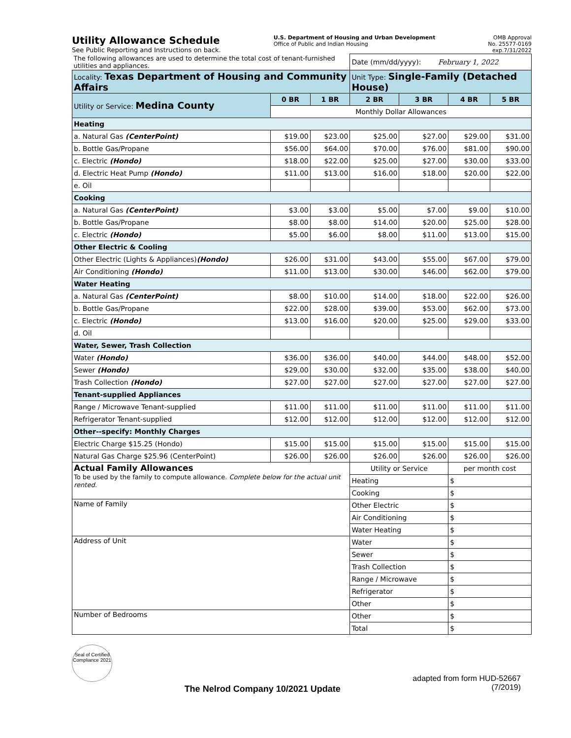Utility Allowance Schedule
See Public Reporting and Instructions on back.
U.S. Department of Housing and Urban Development
Office of Public and Indian Housing
OMB Approval
No. 25577-0169
exp.7/31/2022
| The following allowances are used to determine the total cost of tenant-furnished utilities and appliances. | | | Date (mm/dd/yyyy): February 1, 2022 | | | |
| Locality: Texas Department of Housing and Community Affairs | | | Unit Type: Single-Family (Detached House) | | | |
| Utility or Service: Medina County | 0 BR | 1 BR | 2 BR | 3 BR | 4 BR | 5 BR |
| | Monthly Dollar Allowances | | | | | |
| Heating | | | | | | |
| a. Natural Gas (CenterPoint) | $19.00 | $23.00 | $25.00 | $27.00 | $29.00 | $31.00 |
| b. Bottle Gas/Propane | $56.00 | $64.00 | $70.00 | $76.00 | $81.00 | $90.00 |
| c. Electric (Hondo) | $18.00 | $22.00 | $25.00 | $27.00 | $30.00 | $33.00 |
| d. Electric Heat Pump (Hondo) | $11.00 | $13.00 | $16.00 | $18.00 | $20.00 | $22.00 |
| e. Oil | | | | | | |
| Cooking | | | | | | |
| a. Natural Gas (CenterPoint) | $3.00 | $3.00 | $5.00 | $7.00 | $9.00 | $10.00 |
| b. Bottle Gas/Propane | $8.00 | $8.00 | $14.00 | $20.00 | $25.00 | $28.00 |
| c. Electric (Hondo) | $5.00 | $6.00 | $8.00 | $11.00 | $13.00 | $15.00 |
| Other Electric & Cooling | | | | | | |
| Other Electric (Lights & Appliances) (Hondo) | $26.00 | $31.00 | $43.00 | $55.00 | $67.00 | $79.00 |
| Air Conditioning (Hondo) | $11.00 | $13.00 | $30.00 | $46.00 | $62.00 | $79.00 |
| Water Heating | | | | | | |
| a. Natural Gas (CenterPoint) | $8.00 | $10.00 | $14.00 | $18.00 | $22.00 | $26.00 |
| b. Bottle Gas/Propane | $22.00 | $28.00 | $39.00 | $53.00 | $62.00 | $73.00 |
| c. Electric (Hondo) | $13.00 | $16.00 | $20.00 | $25.00 | $29.00 | $33.00 |
| d. Oil | | | | | | |
| Water, Sewer, Trash Collection | | | | | | |
| Water (Hondo) | $36.00 | $36.00 | $40.00 | $44.00 | $48.00 | $52.00 |
| Sewer (Hondo) | $29.00 | $30.00 | $32.00 | $35.00 | $38.00 | $40.00 |
| Trash Collection (Hondo) | $27.00 | $27.00 | $27.00 | $27.00 | $27.00 | $27.00 |
| Tenant-supplied Appliances | | | | | | |
| Range / Microwave Tenant-supplied | $11.00 | $11.00 | $11.00 | $11.00 | $11.00 | $11.00 |
| Refrigerator Tenant-supplied | $12.00 | $12.00 | $12.00 | $12.00 | $12.00 | $12.00 |
| Other--specify: Monthly Charges | | | | | | |
| Electric Charge $15.25 (Hondo) | $15.00 | $15.00 | $15.00 | $15.00 | $15.00 | $15.00 |
| Natural Gas Charge $25.96 (CenterPoint) | $26.00 | $26.00 | $26.00 | $26.00 | $26.00 | $26.00 |
| Actual Family Allowances To be used by the family to compute allowance. Complete below for the actual unit rented. | | | Utility or Service | | per month cost | |
| | | | Heating | | $ | |
| | | | Cooking | | $ | |
| Name of Family | | | Other Electric | | $ | |
| | | | Air Conditioning | | $ | |
| | | | Water Heating | | $ | |
| Address of Unit | | | Water | | $ | |
| | | | Sewer | | $ | |
| | | | Trash Collection | | $ | |
| | | | Range / Microwave | | $ | |
| | | | Refrigerator | | $ | |
| | | | Other | | $ | |
| Number of Bedrooms | | | Other | | $ | |
| | | | Total | | $ | |
Seal of Certified Compliance 2021
The Nelrod Company 10/2021 Update
adapted from form HUD-52667
(7/2019)